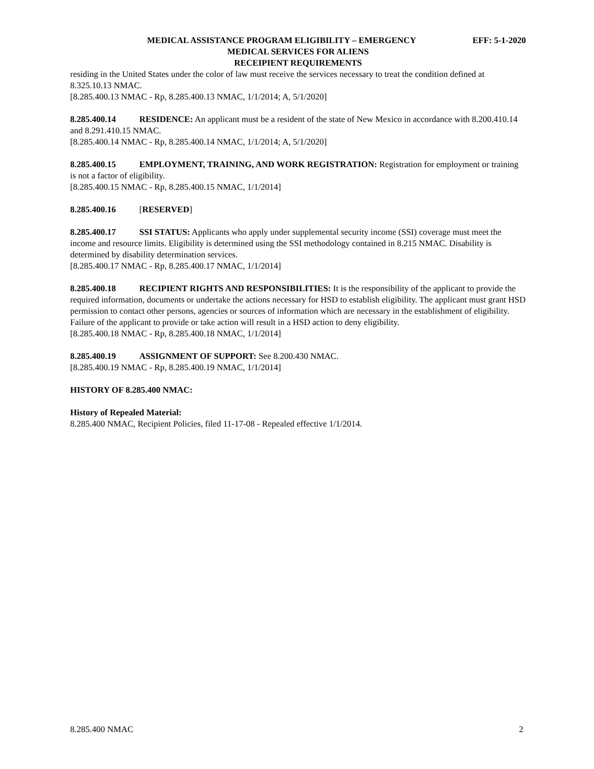MEDICAL ASSISTANCE PROGRAM ELIGIBILITY – EMERGENCY EFF: 5-1-2020
MEDICAL SERVICES FOR ALIENS
RECEIPIENT REQUIREMENTS
residing in the United States under the color of law must receive the services necessary to treat the condition defined at 8.325.10.13 NMAC.
[8.285.400.13 NMAC - Rp, 8.285.400.13 NMAC, 1/1/2014; A, 5/1/2020]
8.285.400.14 RESIDENCE: An applicant must be a resident of the state of New Mexico in accordance with 8.200.410.14 and 8.291.410.15 NMAC.
[8.285.400.14 NMAC - Rp, 8.285.400.14 NMAC, 1/1/2014; A, 5/1/2020]
8.285.400.15 EMPLOYMENT, TRAINING, AND WORK REGISTRATION: Registration for employment or training is not a factor of eligibility.
[8.285.400.15 NMAC - Rp, 8.285.400.15 NMAC, 1/1/2014]
8.285.400.16 [RESERVED]
8.285.400.17 SSI STATUS: Applicants who apply under supplemental security income (SSI) coverage must meet the income and resource limits. Eligibility is determined using the SSI methodology contained in 8.215 NMAC. Disability is determined by disability determination services.
[8.285.400.17 NMAC - Rp, 8.285.400.17 NMAC, 1/1/2014]
8.285.400.18 RECIPIENT RIGHTS AND RESPONSIBILITIES: It is the responsibility of the applicant to provide the required information, documents or undertake the actions necessary for HSD to establish eligibility. The applicant must grant HSD permission to contact other persons, agencies or sources of information which are necessary in the establishment of eligibility. Failure of the applicant to provide or take action will result in a HSD action to deny eligibility.
[8.285.400.18 NMAC - Rp, 8.285.400.18 NMAC, 1/1/2014]
8.285.400.19 ASSIGNMENT OF SUPPORT: See 8.200.430 NMAC.
[8.285.400.19 NMAC - Rp, 8.285.400.19 NMAC, 1/1/2014]
HISTORY OF 8.285.400 NMAC:
History of Repealed Material:
8.285.400 NMAC, Recipient Policies, filed 11-17-08 - Repealed effective 1/1/2014.
8.285.400 NMAC 2